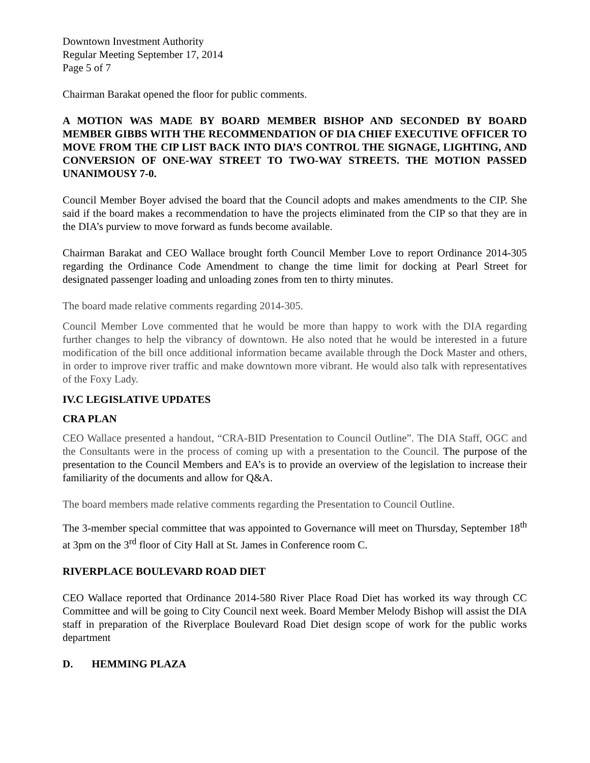Downtown Investment Authority
Regular Meeting September 17, 2014
Page 5 of 7
Chairman Barakat opened the floor for public comments.
A MOTION WAS MADE BY BOARD MEMBER BISHOP AND SECONDED BY BOARD MEMBER GIBBS WITH THE RECOMMENDATION OF DIA CHIEF EXECUTIVE OFFICER TO MOVE FROM THE CIP LIST BACK INTO DIA’S CONTROL THE SIGNAGE, LIGHTING, AND CONVERSION OF ONE-WAY STREET TO TWO-WAY STREETS. THE MOTION PASSED UNANIMOUSY 7-0.
Council Member Boyer advised the board that the Council adopts and makes amendments to the CIP. She said if the board makes a recommendation to have the projects eliminated from the CIP so that they are in the DIA’s purview to move forward as funds become available.
Chairman Barakat and CEO Wallace brought forth Council Member Love to report Ordinance 2014-305 regarding the Ordinance Code Amendment to change the time limit for docking at Pearl Street for designated passenger loading and unloading zones from ten to thirty minutes.
The board made relative comments regarding 2014-305.
Council Member Love commented that he would be more than happy to work with the DIA regarding further changes to help the vibrancy of downtown. He also noted that he would be interested in a future modification of the bill once additional information became available through the Dock Master and others, in order to improve river traffic and make downtown more vibrant. He would also talk with representatives of the Foxy Lady.
IV.C LEGISLATIVE UPDATES
CRA PLAN
CEO Wallace presented a handout, “CRA-BID Presentation to Council Outline”. The DIA Staff, OGC and the Consultants were in the process of coming up with a presentation to the Council. The purpose of the presentation to the Council Members and EA’s is to provide an overview of the legislation to increase their familiarity of the documents and allow for Q&A.
The board members made relative comments regarding the Presentation to Council Outline.
The 3-member special committee that was appointed to Governance will meet on Thursday, September 18<sup>th</sup> at 3pm on the 3<sup>rd</sup> floor of City Hall at St. James in Conference room C.
RIVERPLACE BOULEVARD ROAD DIET
CEO Wallace reported that Ordinance 2014-580 River Place Road Diet has worked its way through CC Committee and will be going to City Council next week. Board Member Melody Bishop will assist the DIA staff in preparation of the Riverplace Boulevard Road Diet design scope of work for the public works department
D. HEMMING PLAZA